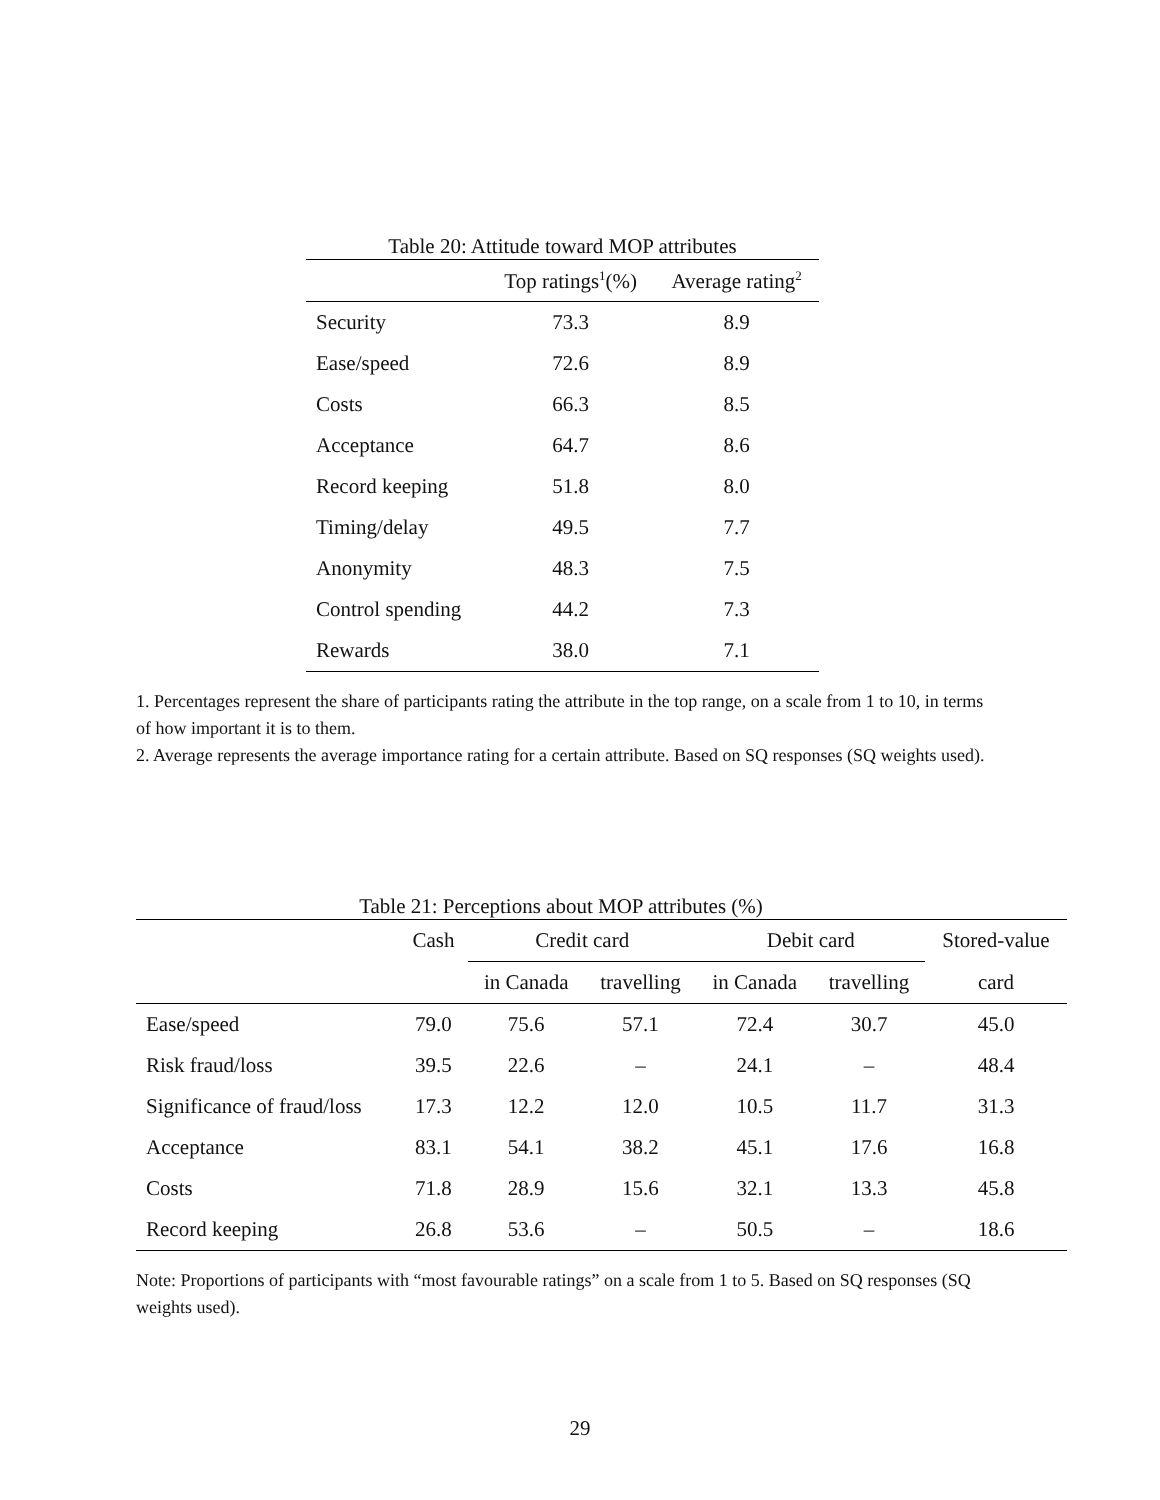Table 20: Attitude toward MOP attributes
| | Top ratings<sup>1</sup>(%) | Average rating<sup>2</sup> |
| --- | --- | --- |
| Security | 73.3 | 8.9 |
| Ease/speed | 72.6 | 8.9 |
| Costs | 66.3 | 8.5 |
| Acceptance | 64.7 | 8.6 |
| Record keeping | 51.8 | 8.0 |
| Timing/delay | 49.5 | 7.7 |
| Anonymity | 48.3 | 7.5 |
| Control spending | 44.2 | 7.3 |
| Rewards | 38.0 | 7.1 |
1. Percentages represent the share of participants rating the attribute in the top range, on a scale from 1 to 10, in terms of how important it is to them.
2. Average represents the average importance rating for a certain attribute. Based on SQ responses (SQ weights used).
Table 21: Perceptions about MOP attributes (%)
| | Cash | Credit card | | Debit card | | Stored-value |
| --- | --- | --- | --- | --- | --- | --- |
| | | in Canada | travelling | in Canada | travelling | card |
| Ease/speed | 79.0 | 75.6 | 57.1 | 72.4 | 30.7 | 45.0 |
| Risk fraud/loss | 39.5 | 22.6 | – | 24.1 | – | 48.4 |
| Significance of fraud/loss | 17.3 | 12.2 | 12.0 | 10.5 | 11.7 | 31.3 |
| Acceptance | 83.1 | 54.1 | 38.2 | 45.1 | 17.6 | 16.8 |
| Costs | 71.8 | 28.9 | 15.6 | 32.1 | 13.3 | 45.8 |
| Record keeping | 26.8 | 53.6 | – | 50.5 | – | 18.6 |
Note: Proportions of participants with “most favourable ratings” on a scale from 1 to 5. Based on SQ responses (SQ weights used).
29